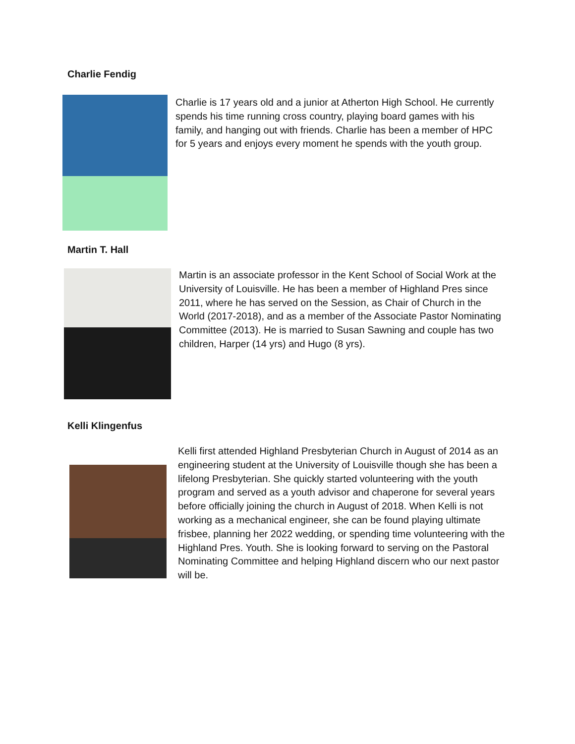Charlie Fendig
Charlie is 17 years old and a junior at Atherton High School. He currently spends his time running cross country, playing board games with his family, and hanging out with friends. Charlie has been a member of HPC for 5 years and enjoys every moment he spends with the youth group.
Martin T. Hall
Martin is an associate professor in the Kent School of Social Work at the University of Louisville. He has been a member of Highland Pres since 2011, where he has served on the Session, as Chair of Church in the World (2017-2018), and as a member of the Associate Pastor Nominating Committee (2013). He is married to Susan Sawning and couple has two children, Harper (14 yrs) and Hugo (8 yrs).
Kelli Klingenfus
Kelli first attended Highland Presbyterian Church in August of 2014 as an engineering student at the University of Louisville though she has been a lifelong Presbyterian. She quickly started volunteering with the youth program and served as a youth advisor and chaperone for several years before officially joining the church in August of 2018. When Kelli is not working as a mechanical engineer, she can be found playing ultimate frisbee, planning her 2022 wedding, or spending time volunteering with the Highland Pres. Youth. She is looking forward to serving on the Pastoral Nominating Committee and helping Highland discern who our next pastor will be.